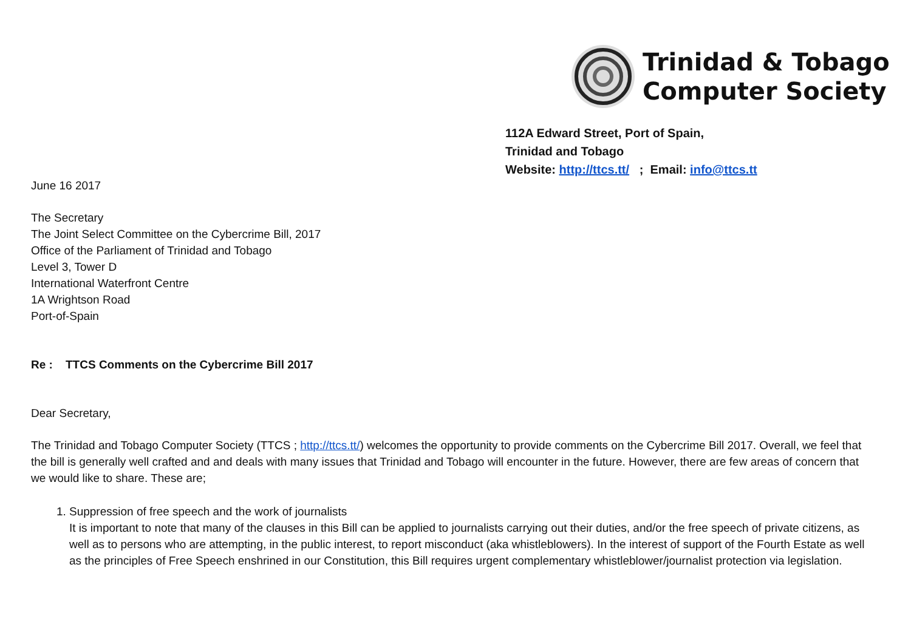Trinidad & Tobago
Computer Society
112A Edward Street, Port of Spain,
Trinidad and Tobago
Website: http://ttcs.tt/ ; Email: info@ttcs.tt
June 16 2017
The Secretary
The Joint Select Committee on the Cybercrime Bill, 2017
Office of the Parliament of Trinidad and Tobago
Level 3, Tower D
International Waterfront Centre
1A Wrightson Road
Port-of-Spain
Re : TTCS Comments on the Cybercrime Bill 2017
Dear Secretary,
The Trinidad and Tobago Computer Society (TTCS ; http://ttcs.tt/) welcomes the opportunity to provide comments on the Cybercrime Bill 2017. Overall, we feel that the bill is generally well crafted and and deals with many issues that Trinidad and Tobago will encounter in the future. However, there are few areas of concern that we would like to share. These are;
1. Suppression of free speech and the work of journalists
It is important to note that many of the clauses in this Bill can be applied to journalists carrying out their duties, and/or the free speech of private citizens, as well as to persons who are attempting, in the public interest, to report misconduct (aka whistleblowers). In the interest of support of the Fourth Estate as well as the principles of Free Speech enshrined in our Constitution, this Bill requires urgent complementary whistleblower/journalist protection via legislation.